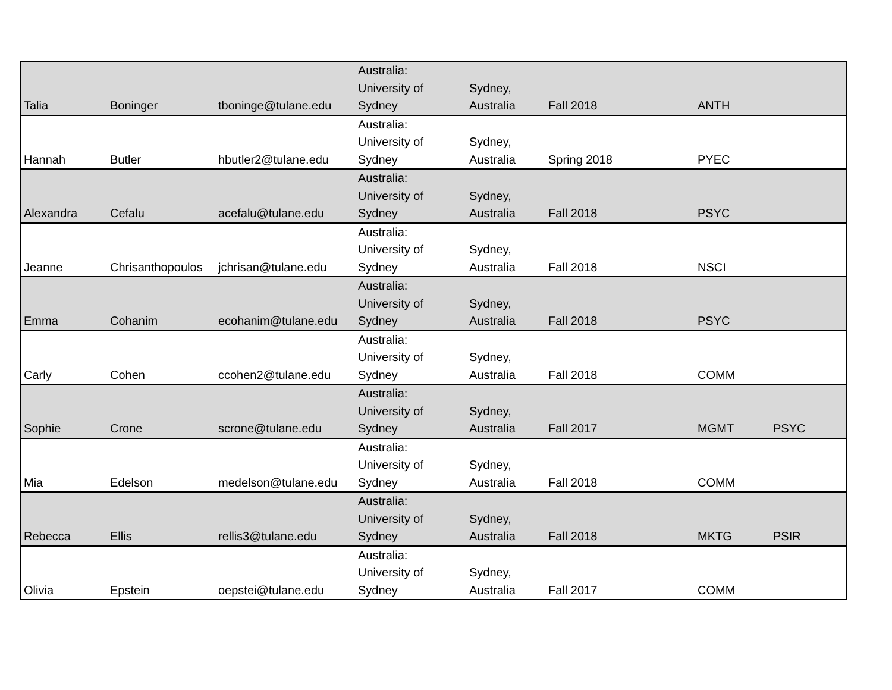| Talia | Boninger | tboninge@tulane.edu | Australia: University of Sydney | Sydney, Australia | Fall 2018 | ANTH | |
| Hannah | Butler | hbutler2@tulane.edu | Australia: University of Sydney | Sydney, Australia | Spring 2018 | PYEC | |
| Alexandra | Cefalu | acefalu@tulane.edu | Australia: University of Sydney | Sydney, Australia | Fall 2018 | PSYC | |
| Jeanne | Chrisanthopoulos | jchrisan@tulane.edu | Australia: University of Sydney | Sydney, Australia | Fall 2018 | NSCI | |
| Emma | Cohanim | ecohanim@tulane.edu | Australia: University of Sydney | Sydney, Australia | Fall 2018 | PSYC | |
| Carly | Cohen | ccohen2@tulane.edu | Australia: University of Sydney | Sydney, Australia | Fall 2018 | COMM | |
| Sophie | Crone | scrone@tulane.edu | Australia: University of Sydney | Sydney, Australia | Fall 2017 | MGMT | PSYC |
| Mia | Edelson | medelson@tulane.edu | Australia: University of Sydney | Sydney, Australia | Fall 2018 | COMM | |
| Rebecca | Ellis | rellis3@tulane.edu | Australia: University of Sydney | Sydney, Australia | Fall 2018 | MKTG | PSIR |
| Olivia | Epstein | oepstei@tulane.edu | Australia: University of Sydney | Sydney, Australia | Fall 2017 | COMM | |